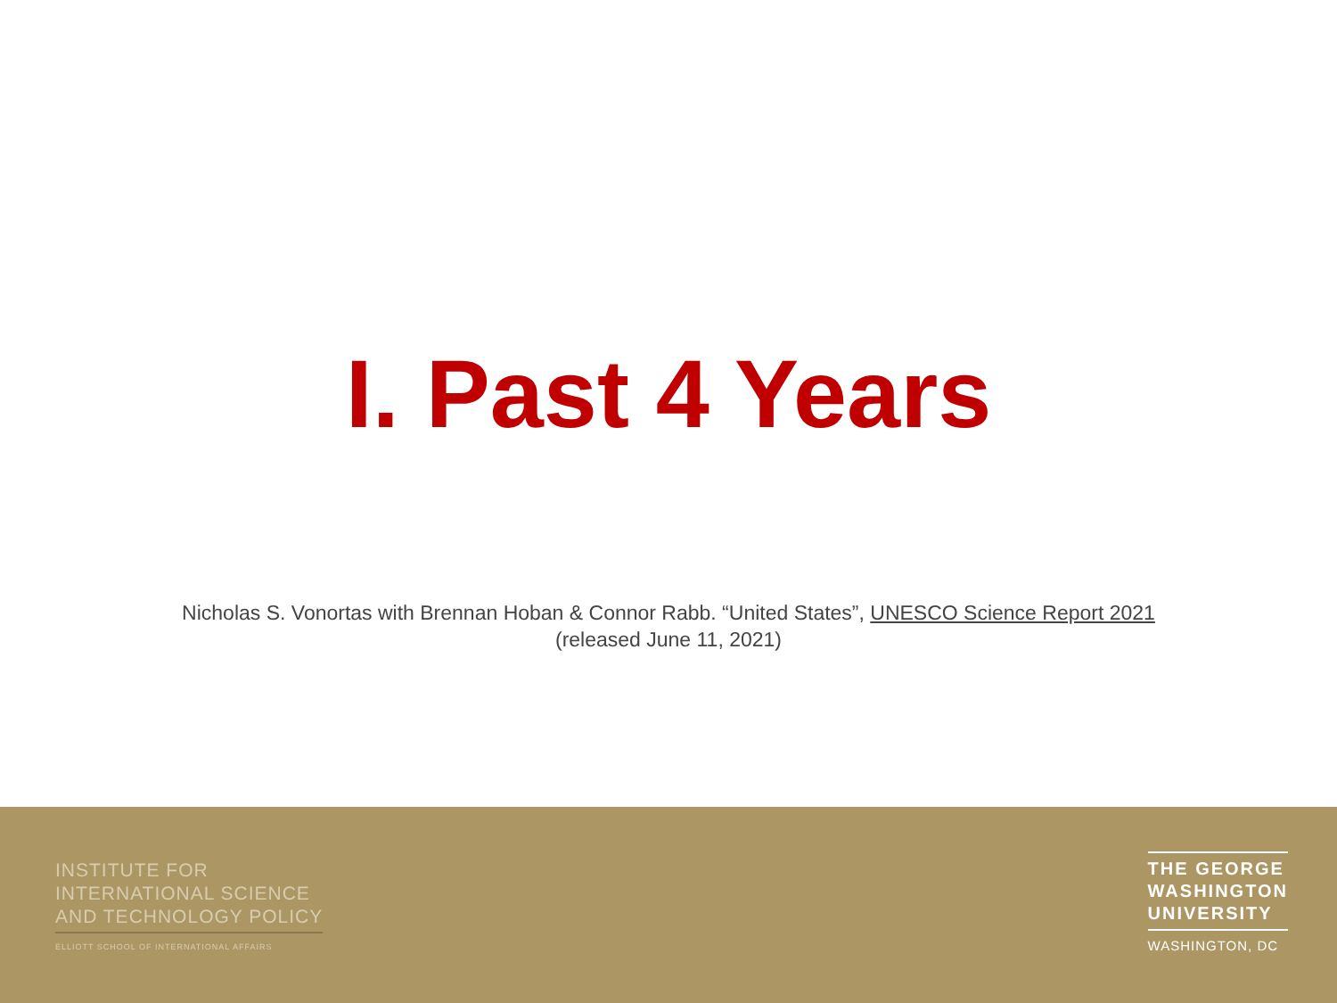I. Past 4 Years
Nicholas S. Vonortas with Brennan Hoban & Connor Rabb. “United States”, UNESCO Science Report 2021
(released June 11, 2021)
INSTITUTE FOR
INTERNATIONAL SCIENCE
AND TECHNOLOGY POLICY
ELLIOTT SCHOOL OF INTERNATIONAL AFFAIRS
THE GEORGE
WASHINGTON
UNIVERSITY
WASHINGTON, DC